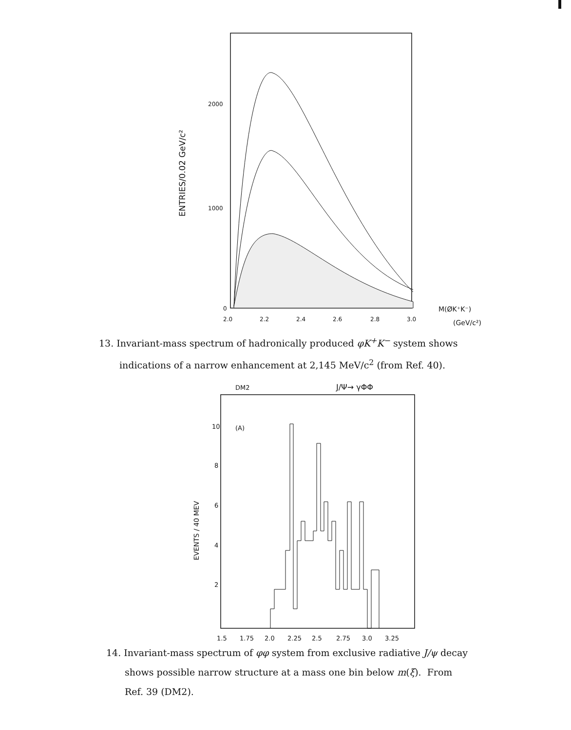ENTRIES/0.02 GeV/c²
2000
1000
0
2.0
2.2
2.4
2.6
2.8
3.0
M(ØK⁺K⁻)
(GeV/c²)
13. Invariant-mass spectrum of hadronically produced φK<sup>+</sup>K<sup>−</sup> system shows
indications of a narrow enhancement at 2,145 MeV/c<sup>2</sup> (from Ref. 40).
DM2
J/Ψ→ γΦΦ
(A)
10
8
6
4
2
EVENTS / 40 MEV
1.5
1.75
2.0
2.25
2.5
2.75
3.0
3.25
14. Invariant-mass spectrum of φφ system from exclusive radiative J/ψ decay
shows possible narrow structure at a mass one bin below m(ξ). From
Ref. 39 (DM2).